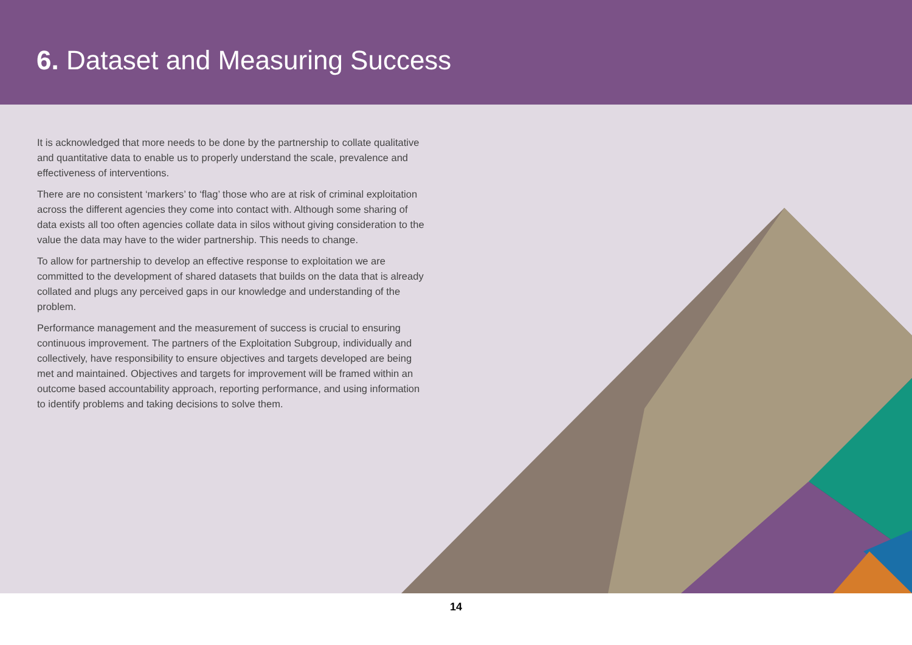6. Dataset and Measuring Success
It is acknowledged that more needs to be done by the partnership to collate qualitative and quantitative data to enable us to properly understand the scale, prevalence and effectiveness of interventions.
There are no consistent ‘markers’ to ‘flag’ those who are at risk of criminal exploitation across the different agencies they come into contact with. Although some sharing of data exists all too often agencies collate data in silos without giving consideration to the value the data may have to the wider partnership. This needs to change.
To allow for partnership to develop an effective response to exploitation we are committed to the development of shared datasets that builds on the data that is already collated and plugs any perceived gaps in our knowledge and understanding of the problem.
Performance management and the measurement of success is crucial to ensuring continuous improvement. The partners of the Exploitation Subgroup, individually and collectively, have responsibility to ensure objectives and targets developed are being met and maintained. Objectives and targets for improvement will be framed within an outcome based accountability approach, reporting performance, and using information to identify problems and taking decisions to solve them.
14